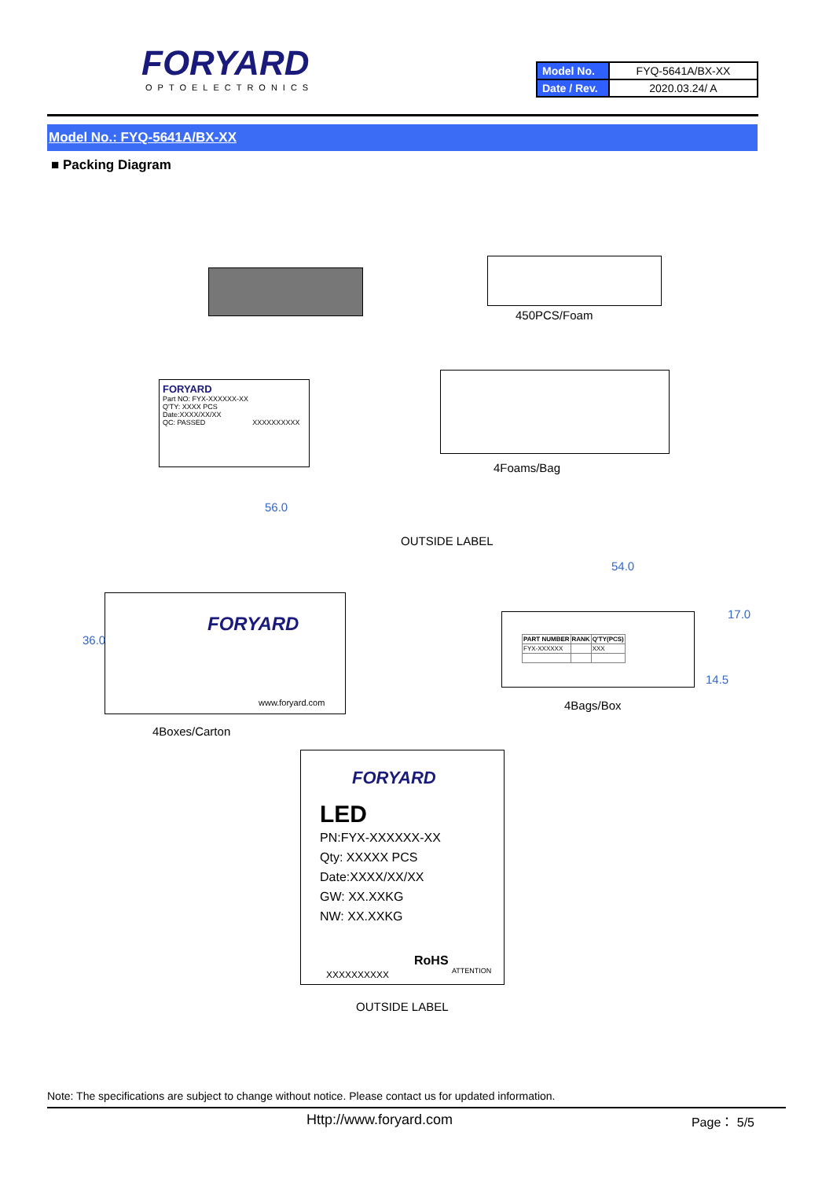FORYARD
OPTOELECTRONICS
| Model No. | FYQ-5641A/BX-XX |
| Date / Rev. | 2020.03.24/ A |
Model No.: FYQ-5641A/BX-XX
■ Packing Diagram
450PCS/Foam
FORYARD
Part NO: FYX-XXXXXX-XX
Q'TY: XXXX PCS
Date:XXXX/XX/XX
QC: PASSED XXXXXXXXXX
4Foams/Bag
56.0
OUTSIDE LABEL
FORYARD
www.foryard.com
36.0
4Boxes/Carton
54.0
17.0
14.5
| PART NUMBER | RANK | Q'TY(PCS) |
| --- | --- | --- |
| FYX-XXXXXX | | XXX |
4Bags/Box
FORYARD
LED
PN:FYX-XXXXXX-XX
Qty: XXXXX PCS
Date:XXXX/XX/XX
GW: XX.XXKG
NW: XX.XXKG
XXXXXXXXXX
RoHS
ATTENTION
OUTSIDE LABEL
Note: The specifications are subject to change without notice. Please contact us for updated information.
Http://www.foryard.com Page： 5/5